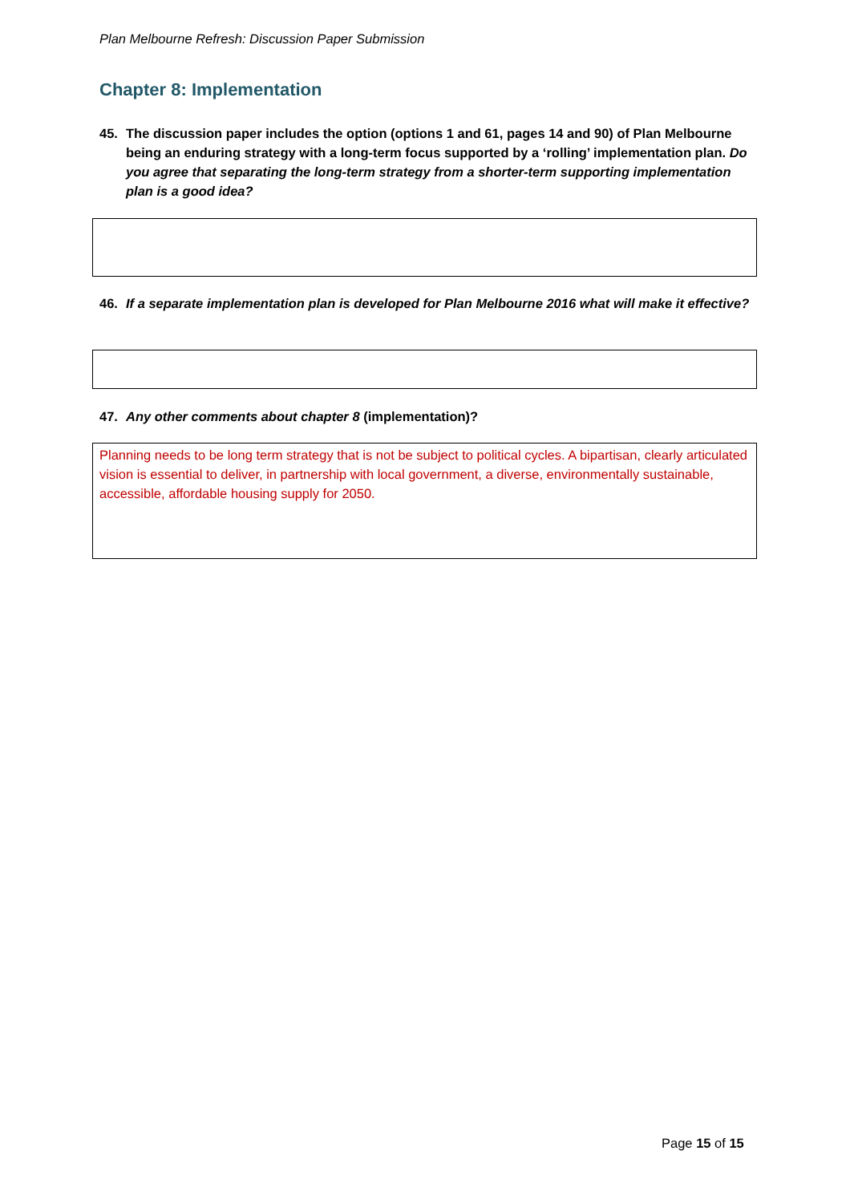Plan Melbourne Refresh: Discussion Paper Submission
Chapter 8: Implementation
45. The discussion paper includes the option (options 1 and 61, pages 14 and 90) of Plan Melbourne being an enduring strategy with a long-term focus supported by a ‘rolling’ implementation plan. Do you agree that separating the long-term strategy from a shorter-term supporting implementation plan is a good idea?
46. If a separate implementation plan is developed for Plan Melbourne 2016 what will make it effective?
47. Any other comments about chapter 8 (implementation)?
Planning needs to be long term strategy that is not be subject to political cycles. A bipartisan, clearly articulated vision is essential to deliver, in partnership with local government, a diverse, environmentally sustainable, accessible, affordable housing supply for 2050.
Page 15 of 15